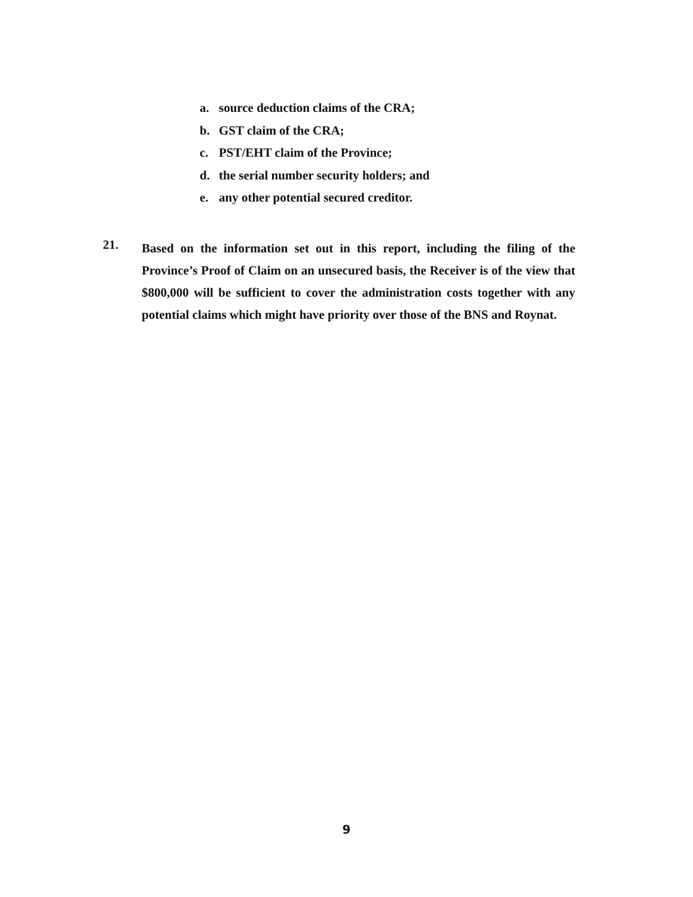a. source deduction claims of the CRA;
b. GST claim of the CRA;
c. PST/EHT claim of the Province;
d. the serial number security holders; and
e. any other potential secured creditor.
21.
Based on the information set out in this report, including the filing of the Province’s Proof of Claim on an unsecured basis, the Receiver is of the view that $800,000 will be sufficient to cover the administration costs together with any potential claims which might have priority over those of the BNS and Roynat.
9